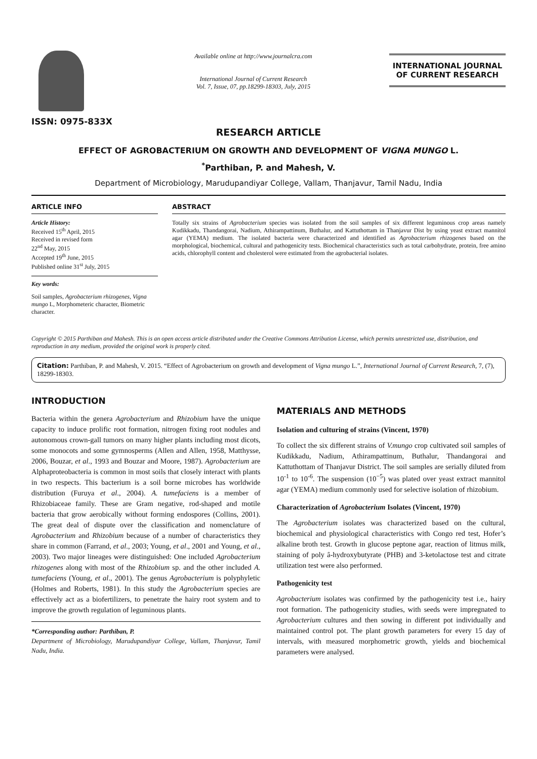ISSN: 0975-833X
Available online at http://www.journalcra.com
International Journal of Current Research
Vol. 7, Issue, 07, pp.18299-18303, July, 2015
INTERNATIONAL JOURNAL
OF CURRENT RESEARCH
RESEARCH ARTICLE
EFFECT OF AGROBACTERIUM ON GROWTH AND DEVELOPMENT OF VIGNA MUNGO L.
<sup>*</sup> Parthiban, P. and Mahesh, V.
Department of Microbiology, Marudupandiyar College, Vallam, Thanjavur, Tamil Nadu, India
ARTICLE INFO
Article History:
Received 15<sup>th</sup> April, 2015
Received in revised form
22<sup>nd</sup> May, 2015
Accepted 19<sup>th</sup> June, 2015
Published online 31<sup>st</sup> July, 2015
Key words:
Soil samples, Agrobacterium rhizogenes, Vigna mungo L, Morphometeric character, Biometric character.
ABSTRACT
Totally six strains of Agrobacterium species was isolated from the soil samples of six different leguminous crop areas namely Kudikkadu, Thandangorai, Nadium, Athirampattinum, Buthalur, and Kattuthottam in Thanjavur Dist by using yeast extract mannitol agar (YEMA) medium. The isolated bacteria were characterized and identified as Agrobacterium rhizogenes based on the morphological, biochemical, cultural and pathogenicity tests. Biochemical characteristics such as total carbohydrate, protein, free amino acids, chlorophyll content and cholesterol were estimated from the agrobacterial isolates.
Copyright © 2015 Parthiban and Mahesh. This is an open access article distributed under the Creative Commons Attribution License, which permits unrestricted use, distribution, and reproduction in any medium, provided the original work is properly cited.
Citation: Parthiban, P. and Mahesh, V. 2015. “Effect of Agrobacterium on growth and development of Vigna mungo L.”, International Journal of Current Research, 7, (7), 18299-18303.
INTRODUCTION
Bacteria within the genera Agrobacterium and Rhizobium have the unique capacity to induce prolific root formation, nitrogen fixing root nodules and autonomous crown-gall tumors on many higher plants including most dicots, some monocots and some gymnosperms (Allen and Allen, 1958, Matthysse, 2006, Bouzar, et al., 1993 and Bouzar and Moore, 1987). Agrobacterium are Alphaproteobacteria is common in most soils that closely interact with plants in two respects. This bacterium is a soil borne microbes has worldwide distribution (Furuya et al., 2004). A. tumefaciens is a member of Rhizobiaceae family. These are Gram negative, rod-shaped and motile bacteria that grow aerobically without forming endospores (Collins, 2001). The great deal of dispute over the classification and nomenclature of Agrobacterium and Rhizobium because of a number of characteristics they share in common (Farrand, et al., 2003; Young, et al., 2001 and Young, et al., 2003). Two major lineages were distinguished: One included Agrobacterium rhizogenes along with most of the Rhizobium sp. and the other included A. tumefaciens (Young, et al., 2001). The genus Agrobacterium is polyphyletic (Holmes and Roberts, 1981). In this study the Agrobacterium species are effectively act as a biofertilizers, to penetrate the hairy root system and to improve the growth regulation of leguminous plants.
*Corresponding author: Parthiban, P.
Department of Microbiology, Marudupandiyar College, Vallam, Thanjavur, Tamil Nadu, India.
MATERIALS AND METHODS
Isolation and culturing of strains (Vincent, 1970)
To collect the six different strains of V.mungo crop cultivated soil samples of Kudikkadu, Nadium, Athirampattinum, Buthalur, Thandangorai and Kattuthottam of Thanjavur District. The soil samples are serially diluted from 10<sup>-1</sup> to 10<sup>-6</sup>. The suspension (10<sup>−5</sup>) was plated over yeast extract mannitol agar (YEMA) medium commonly used for selective isolation of rhizobium.
Characterization of Agrobacterium Isolates (Vincent, 1970)
The Agrobacterium isolates was characterized based on the cultural, biochemical and physiological characteristics with Congo red test, Hofer’s alkaline broth test. Growth in glucose peptone agar, reaction of litmus milk, staining of poly â-hydroxybutyrate (PHB) and 3-ketolactose test and citrate utilization test were also performed.
Pathogenicity test
Agrobacterium isolates was confirmed by the pathogenicity test i.e., hairy root formation. The pathogenicity studies, with seeds were impregnated to Agrobacterium cultures and then sowing in different pot individually and maintained control pot. The plant growth parameters for every 15 day of intervals, with measured morphometric growth, yields and biochemical parameters were analysed.